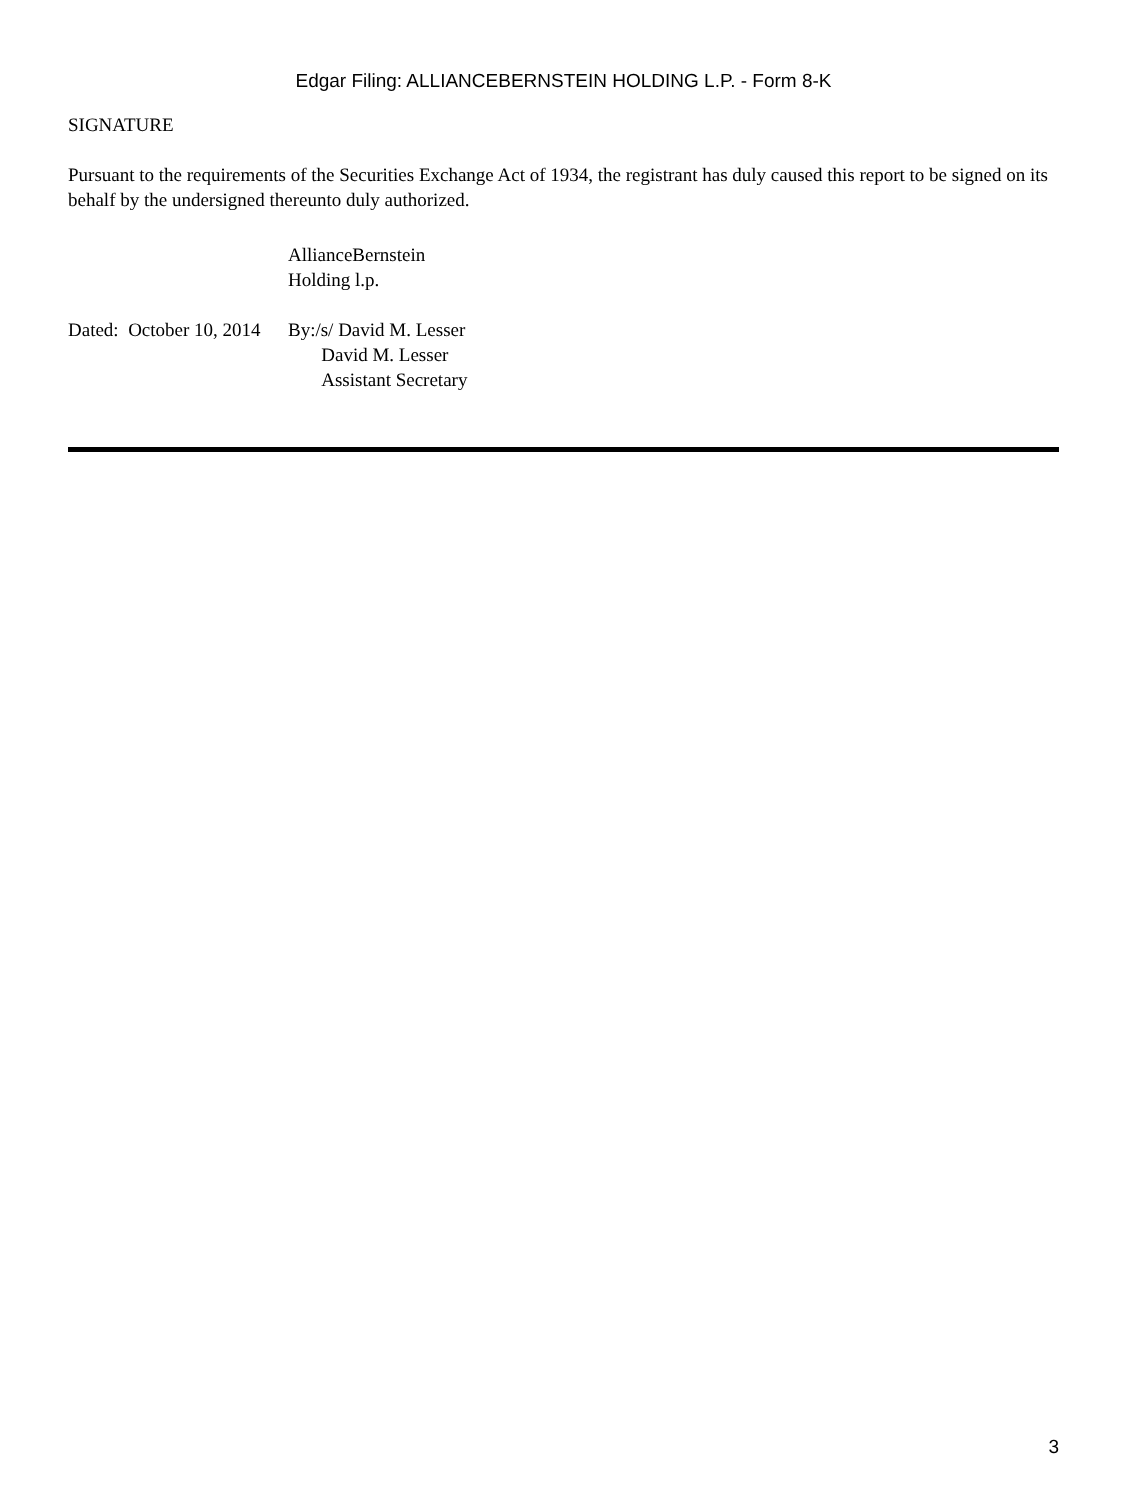Edgar Filing: ALLIANCEBERNSTEIN HOLDING L.P. - Form 8-K
SIGNATURE
Pursuant to the requirements of the Securities Exchange Act of 1934, the registrant has duly caused this report to be signed on its behalf by the undersigned thereunto duly authorized.
AllianceBernstein
Holding l.p.
Dated: October 10, 2014
By:/s/ David M. Lesser
David M. Lesser
Assistant Secretary
3